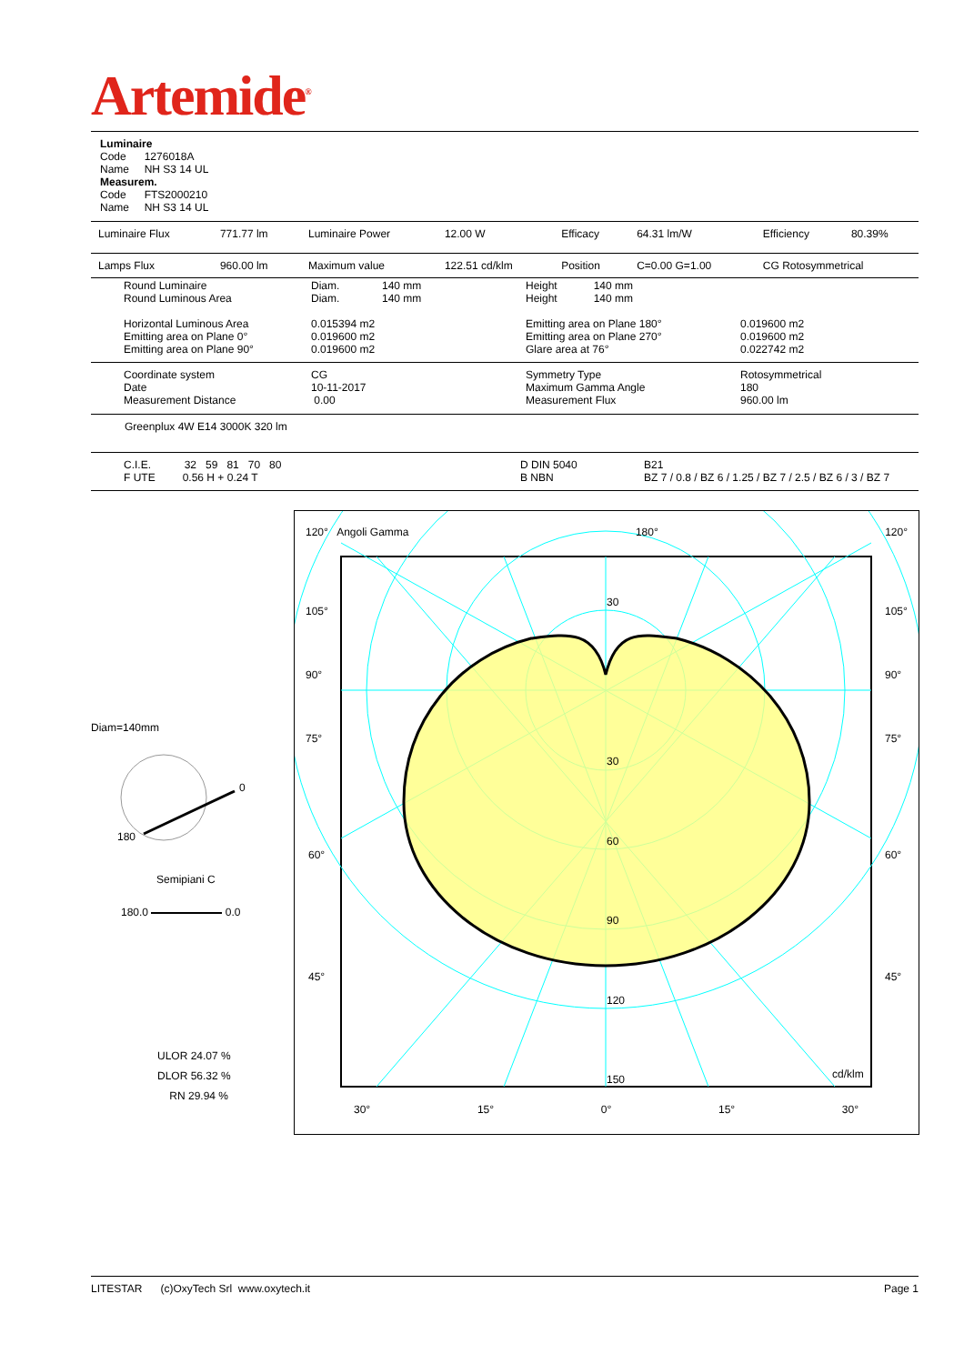Artemide<sup>®</sup>
Luminaire
Code 1276018A
Name NH S3 14 UL
Measurem.
Code FTS2000210
Name NH S3 14 UL
| Luminaire Flux | 771.77 lm | Luminaire Power | 12.00 W | Efficacy | 64.31 lm/W | Efficiency | 80.39% |
| Lamps Flux | 960.00 lm | Maximum value | 122.51 cd/klm | Position | C=0.00 G=1.00 | CG Rotosymmetrical | |
| Round Luminaire Round Luminous Area Horizontal Luminous Area Emitting area on Plane 0° Emitting area on Plane 90° | Diam. 140 mm Diam. 140 mm 0.015394 m2 0.019600 m2 0.019600 m2 | Height 140 mm Height 140 mm Emitting area on Plane 180° Emitting area on Plane 270° Glare area at 76° | 0.019600 m2 0.019600 m2 0.022742 m2 |
| Coordinate system Date Measurement Distance | CG 10-11-2017 0.00 | Symmetry Type Maximum Gamma Angle Measurement Flux | Rotosymmetrical 180 960.00 lm |
Greenplux 4W E14 3000K 320 lm
| C.I.E. 32 59 81 70 80 F UTE 0.56 H + 0.24 T | D DIN 5040 B NBN | B21 BZ 7 / 0.8 / BZ 6 / 1.25 / BZ 7 / 2.5 / BZ 6 / 3 / BZ 7 |
Diam=140mm
0
180
Semipiani C
180.0 0.0
ULOR 24.07 %
DLOR 56.32 %
RN 29.94 %
120° Angoli Gamma 180° 120°
105°
90°
75°
105°
90°
75°
60° 60°
45° 45°
30
30
60
90
120
150 cd/klm
30° 15° 0° 15° 30°
LITESTAR (c)OxyTech Srl www.oxytech.it Page 1